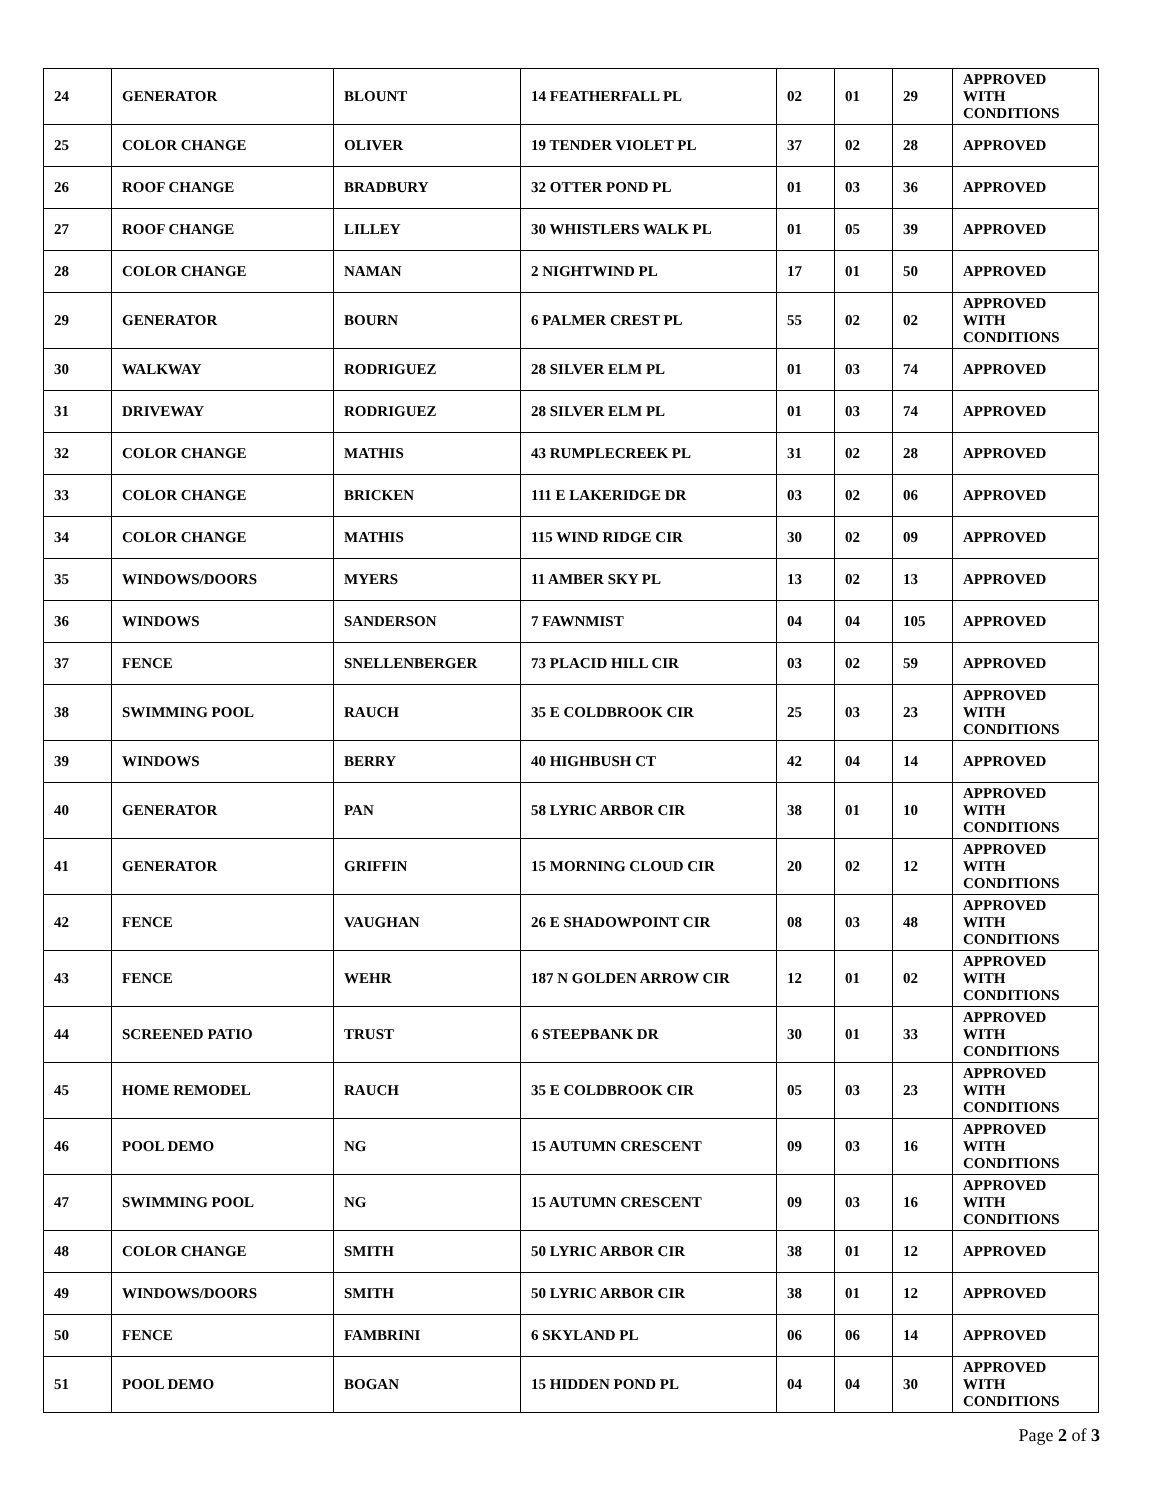| 24 | GENERATOR | BLOUNT | 14 FEATHERFALL PL | 02 | 01 | 29 | APPROVED WITH CONDITIONS |
| 25 | COLOR CHANGE | OLIVER | 19 TENDER VIOLET PL | 37 | 02 | 28 | APPROVED |
| 26 | ROOF CHANGE | BRADBURY | 32 OTTER POND PL | 01 | 03 | 36 | APPROVED |
| 27 | ROOF CHANGE | LILLEY | 30 WHISTLERS WALK PL | 01 | 05 | 39 | APPROVED |
| 28 | COLOR CHANGE | NAMAN | 2 NIGHTWIND PL | 17 | 01 | 50 | APPROVED |
| 29 | GENERATOR | BOURN | 6 PALMER CREST PL | 55 | 02 | 02 | APPROVED WITH CONDITIONS |
| 30 | WALKWAY | RODRIGUEZ | 28 SILVER ELM PL | 01 | 03 | 74 | APPROVED |
| 31 | DRIVEWAY | RODRIGUEZ | 28 SILVER ELM PL | 01 | 03 | 74 | APPROVED |
| 32 | COLOR CHANGE | MATHIS | 43 RUMPLECREEK PL | 31 | 02 | 28 | APPROVED |
| 33 | COLOR CHANGE | BRICKEN | 111 E LAKERIDGE DR | 03 | 02 | 06 | APPROVED |
| 34 | COLOR CHANGE | MATHIS | 115 WIND RIDGE CIR | 30 | 02 | 09 | APPROVED |
| 35 | WINDOWS/DOORS | MYERS | 11 AMBER SKY PL | 13 | 02 | 13 | APPROVED |
| 36 | WINDOWS | SANDERSON | 7 FAWNMIST | 04 | 04 | 105 | APPROVED |
| 37 | FENCE | SNELLENBERGER | 73 PLACID HILL CIR | 03 | 02 | 59 | APPROVED |
| 38 | SWIMMING POOL | RAUCH | 35 E COLDBROOK CIR | 25 | 03 | 23 | APPROVED WITH CONDITIONS |
| 39 | WINDOWS | BERRY | 40 HIGHBUSH CT | 42 | 04 | 14 | APPROVED |
| 40 | GENERATOR | PAN | 58 LYRIC ARBOR CIR | 38 | 01 | 10 | APPROVED WITH CONDITIONS |
| 41 | GENERATOR | GRIFFIN | 15 MORNING CLOUD CIR | 20 | 02 | 12 | APPROVED WITH CONDITIONS |
| 42 | FENCE | VAUGHAN | 26 E SHADOWPOINT CIR | 08 | 03 | 48 | APPROVED WITH CONDITIONS |
| 43 | FENCE | WEHR | 187 N GOLDEN ARROW CIR | 12 | 01 | 02 | APPROVED WITH CONDITIONS |
| 44 | SCREENED PATIO | TRUST | 6 STEEPBANK DR | 30 | 01 | 33 | APPROVED WITH CONDITIONS |
| 45 | HOME REMODEL | RAUCH | 35 E COLDBROOK CIR | 05 | 03 | 23 | APPROVED WITH CONDITIONS |
| 46 | POOL DEMO | NG | 15 AUTUMN CRESCENT | 09 | 03 | 16 | APPROVED WITH CONDITIONS |
| 47 | SWIMMING POOL | NG | 15 AUTUMN CRESCENT | 09 | 03 | 16 | APPROVED WITH CONDITIONS |
| 48 | COLOR CHANGE | SMITH | 50 LYRIC ARBOR CIR | 38 | 01 | 12 | APPROVED |
| 49 | WINDOWS/DOORS | SMITH | 50 LYRIC ARBOR CIR | 38 | 01 | 12 | APPROVED |
| 50 | FENCE | FAMBRINI | 6 SKYLAND PL | 06 | 06 | 14 | APPROVED |
| 51 | POOL DEMO | BOGAN | 15 HIDDEN POND PL | 04 | 04 | 30 | APPROVED WITH CONDITIONS |
Page 2 of 3